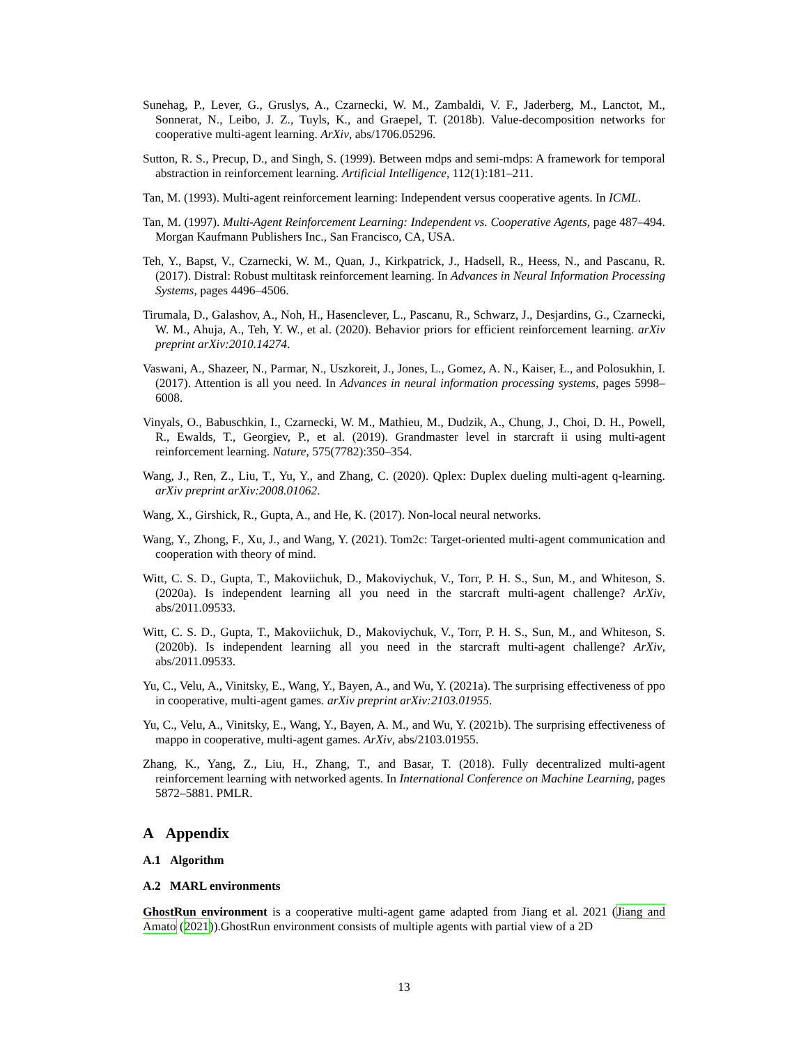Sunehag, P., Lever, G., Gruslys, A., Czarnecki, W. M., Zambaldi, V. F., Jaderberg, M., Lanctot, M., Sonnerat, N., Leibo, J. Z., Tuyls, K., and Graepel, T. (2018b). Value-decomposition networks for cooperative multi-agent learning. ArXiv, abs/1706.05296.
Sutton, R. S., Precup, D., and Singh, S. (1999). Between mdps and semi-mdps: A framework for temporal abstraction in reinforcement learning. Artificial Intelligence, 112(1):181–211.
Tan, M. (1993). Multi-agent reinforcement learning: Independent versus cooperative agents. In ICML.
Tan, M. (1997). Multi-Agent Reinforcement Learning: Independent vs. Cooperative Agents, page 487–494. Morgan Kaufmann Publishers Inc., San Francisco, CA, USA.
Teh, Y., Bapst, V., Czarnecki, W. M., Quan, J., Kirkpatrick, J., Hadsell, R., Heess, N., and Pascanu, R. (2017). Distral: Robust multitask reinforcement learning. In Advances in Neural Information Processing Systems, pages 4496–4506.
Tirumala, D., Galashov, A., Noh, H., Hasenclever, L., Pascanu, R., Schwarz, J., Desjardins, G., Czarnecki, W. M., Ahuja, A., Teh, Y. W., et al. (2020). Behavior priors for efficient reinforcement learning. arXiv preprint arXiv:2010.14274.
Vaswani, A., Shazeer, N., Parmar, N., Uszkoreit, J., Jones, L., Gomez, A. N., Kaiser, Ł., and Polosukhin, I. (2017). Attention is all you need. In Advances in neural information processing systems, pages 5998–6008.
Vinyals, O., Babuschkin, I., Czarnecki, W. M., Mathieu, M., Dudzik, A., Chung, J., Choi, D. H., Powell, R., Ewalds, T., Georgiev, P., et al. (2019). Grandmaster level in starcraft ii using multi-agent reinforcement learning. Nature, 575(7782):350–354.
Wang, J., Ren, Z., Liu, T., Yu, Y., and Zhang, C. (2020). Qplex: Duplex dueling multi-agent q-learning. arXiv preprint arXiv:2008.01062.
Wang, X., Girshick, R., Gupta, A., and He, K. (2017). Non-local neural networks.
Wang, Y., Zhong, F., Xu, J., and Wang, Y. (2021). Tom2c: Target-oriented multi-agent communication and cooperation with theory of mind.
Witt, C. S. D., Gupta, T., Makoviichuk, D., Makoviychuk, V., Torr, P. H. S., Sun, M., and Whiteson, S. (2020a). Is independent learning all you need in the starcraft multi-agent challenge? ArXiv, abs/2011.09533.
Witt, C. S. D., Gupta, T., Makoviichuk, D., Makoviychuk, V., Torr, P. H. S., Sun, M., and Whiteson, S. (2020b). Is independent learning all you need in the starcraft multi-agent challenge? ArXiv, abs/2011.09533.
Yu, C., Velu, A., Vinitsky, E., Wang, Y., Bayen, A., and Wu, Y. (2021a). The surprising effectiveness of ppo in cooperative, multi-agent games. arXiv preprint arXiv:2103.01955.
Yu, C., Velu, A., Vinitsky, E., Wang, Y., Bayen, A. M., and Wu, Y. (2021b). The surprising effectiveness of mappo in cooperative, multi-agent games. ArXiv, abs/2103.01955.
Zhang, K., Yang, Z., Liu, H., Zhang, T., and Basar, T. (2018). Fully decentralized multi-agent reinforcement learning with networked agents. In International Conference on Machine Learning, pages 5872–5881. PMLR.
A Appendix
A.1 Algorithm
A.2 MARL environments
GhostRun environment is a cooperative multi-agent game adapted from Jiang et al. 2021 (Jiang and Amato (2021)).GhostRun environment consists of multiple agents with partial view of a 2D
13